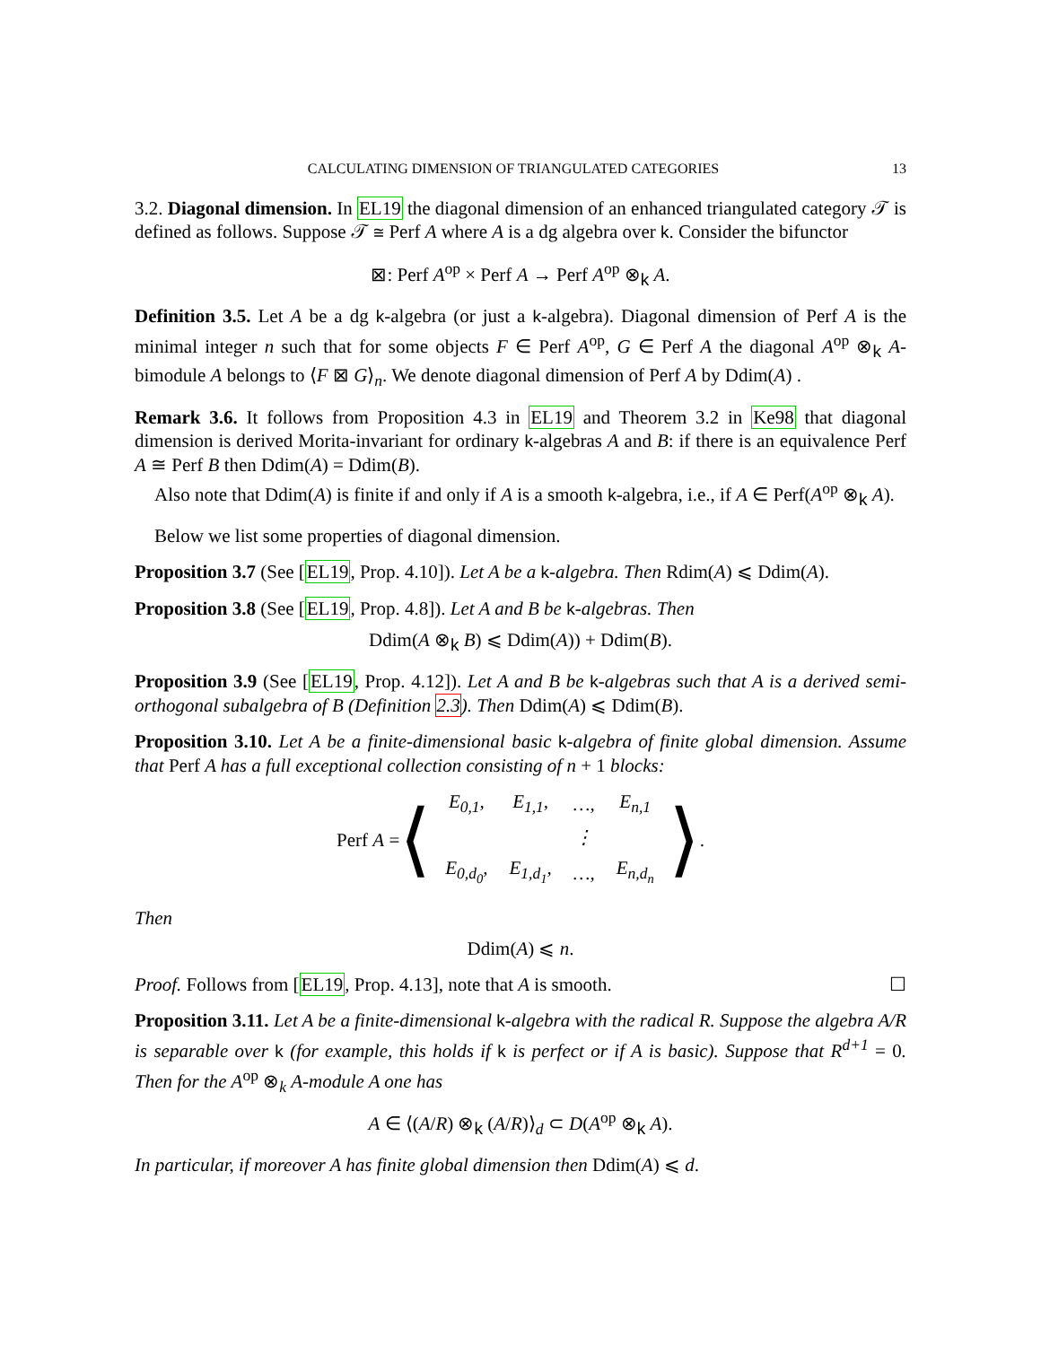CALCULATING DIMENSION OF TRIANGULATED CATEGORIES 13
3.2. Diagonal dimension. In EL19 the diagonal dimension of an enhanced triangulated category 𝒯 is defined as follows. Suppose 𝒯 ≅ Perf A where A is a dg algebra over k. Consider the bifunctor
⊠: Perf A<sup>op</sup> × Perf A → Perf A<sup>op</sup> ⊗<sub>k</sub> A.
Definition 3.5. Let A be a dg k-algebra (or just a k-algebra). Diagonal dimension of Perf A is the minimal integer n such that for some objects F ∈ Perf A<sup>op</sup>, G ∈ Perf A the diagonal A<sup>op</sup> ⊗<sub>k</sub> A-bimodule A belongs to ⟨F ⊠ G⟩<sub>n</sub>. We denote diagonal dimension of Perf A by Ddim(A) .
Remark 3.6. It follows from Proposition 4.3 in EL19 and Theorem 3.2 in Ke98 that diagonal dimension is derived Morita-invariant for ordinary k-algebras A and B: if there is an equivalence Perf A ≅ Perf B then Ddim(A) = Ddim(B).
Also note that Ddim(A) is finite if and only if A is a smooth k-algebra, i.e., if A ∈ Perf(A<sup>op</sup> ⊗<sub>k</sub> A).
Below we list some properties of diagonal dimension.
Proposition 3.7 (See [EL19, Prop. 4.10]). Let A be a k-algebra. Then Rdim(A) ⩽ Ddim(A).
Proposition 3.8 (See [EL19, Prop. 4.8]). Let A and B be k-algebras. Then
Ddim(A ⊗<sub>k</sub> B) ⩽ Ddim(A)) + Ddim(B).
Proposition 3.9 (See [EL19, Prop. 4.12]). Let A and B be k-algebras such that A is a derived semi-orthogonal subalgebra of B (Definition 2.3). Then Ddim(A) ⩽ Ddim(B).
Proposition 3.10. Let A be a finite-dimensional basic k-algebra of finite global dimension. Assume that Perf A has a full exceptional collection consisting of n + 1 blocks:
Perf A = ⟨
| E<sub>0,1</sub>, | E<sub>1,1</sub>, | …, | E<sub>n,1</sub> |
| | | ⋮ | |
| E<sub>0,d<sub>0</sub></sub>, | E<sub>1,d<sub>1</sub></sub>, | …, | E<sub>n,d<sub>n</sub></sub> |
⟩.
Then
Ddim(A) ⩽ n.
Proof. Follows from [EL19, Prop. 4.13], note that A is smooth. ☐
Proposition 3.11. Let A be a finite-dimensional k-algebra with the radical R. Suppose the algebra A/R is separable over k (for example, this holds if k is perfect or if A is basic). Suppose that R<sup>d+1</sup> = 0. Then for the A<sup>op</sup> ⊗<sub>k</sub> A-module A one has
A ∈ ⟨(A/R) ⊗<sub>k</sub> (A/R)⟩<sub>d</sub> ⊂ D(A<sup>op</sup> ⊗<sub>k</sub> A).
In particular, if moreover A has finite global dimension then Ddim(A) ⩽ d.